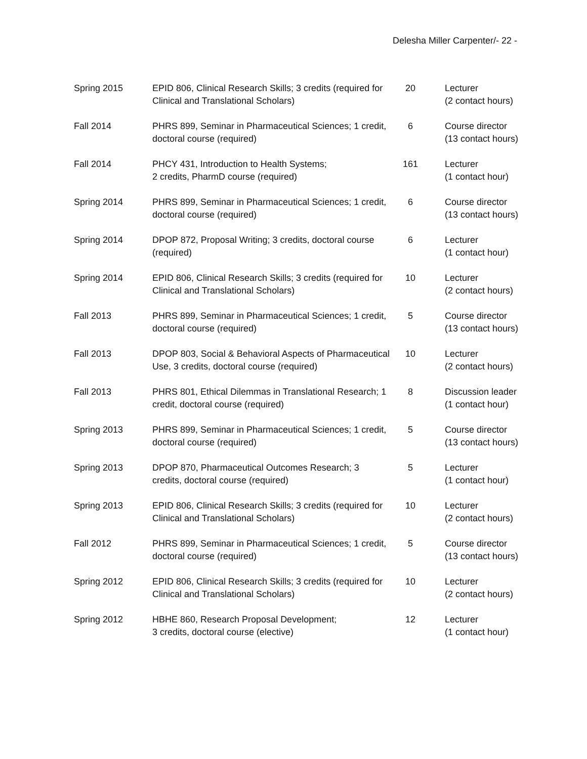Delesha Miller Carpenter/- 22 -
| Spring 2015 | EPID 806, Clinical Research Skills; 3 credits (required for Clinical and Translational Scholars) | 20 | Lecturer (2 contact hours) |
| Fall 2014 | PHRS 899, Seminar in Pharmaceutical Sciences; 1 credit, doctoral course (required) | 6 | Course director (13 contact hours) |
| Fall 2014 | PHCY 431, Introduction to Health Systems; 2 credits, PharmD course (required) | 161 | Lecturer (1 contact hour) |
| Spring 2014 | PHRS 899, Seminar in Pharmaceutical Sciences; 1 credit, doctoral course (required) | 6 | Course director (13 contact hours) |
| Spring 2014 | DPOP 872, Proposal Writing; 3 credits, doctoral course (required) | 6 | Lecturer (1 contact hour) |
| Spring 2014 | EPID 806, Clinical Research Skills; 3 credits (required for Clinical and Translational Scholars) | 10 | Lecturer (2 contact hours) |
| Fall 2013 | PHRS 899, Seminar in Pharmaceutical Sciences; 1 credit, doctoral course (required) | 5 | Course director (13 contact hours) |
| Fall 2013 | DPOP 803, Social & Behavioral Aspects of Pharmaceutical Use, 3 credits, doctoral course (required) | 10 | Lecturer (2 contact hours) |
| Fall 2013 | PHRS 801, Ethical Dilemmas in Translational Research; 1 credit, doctoral course (required) | 8 | Discussion leader (1 contact hour) |
| Spring 2013 | PHRS 899, Seminar in Pharmaceutical Sciences; 1 credit, doctoral course (required) | 5 | Course director (13 contact hours) |
| Spring 2013 | DPOP 870, Pharmaceutical Outcomes Research; 3 credits, doctoral course (required) | 5 | Lecturer (1 contact hour) |
| Spring 2013 | EPID 806, Clinical Research Skills; 3 credits (required for Clinical and Translational Scholars) | 10 | Lecturer (2 contact hours) |
| Fall 2012 | PHRS 899, Seminar in Pharmaceutical Sciences; 1 credit, doctoral course (required) | 5 | Course director (13 contact hours) |
| Spring 2012 | EPID 806, Clinical Research Skills; 3 credits (required for Clinical and Translational Scholars) | 10 | Lecturer (2 contact hours) |
| Spring 2012 | HBHE 860, Research Proposal Development; 3 credits, doctoral course (elective) | 12 | Lecturer (1 contact hour) |